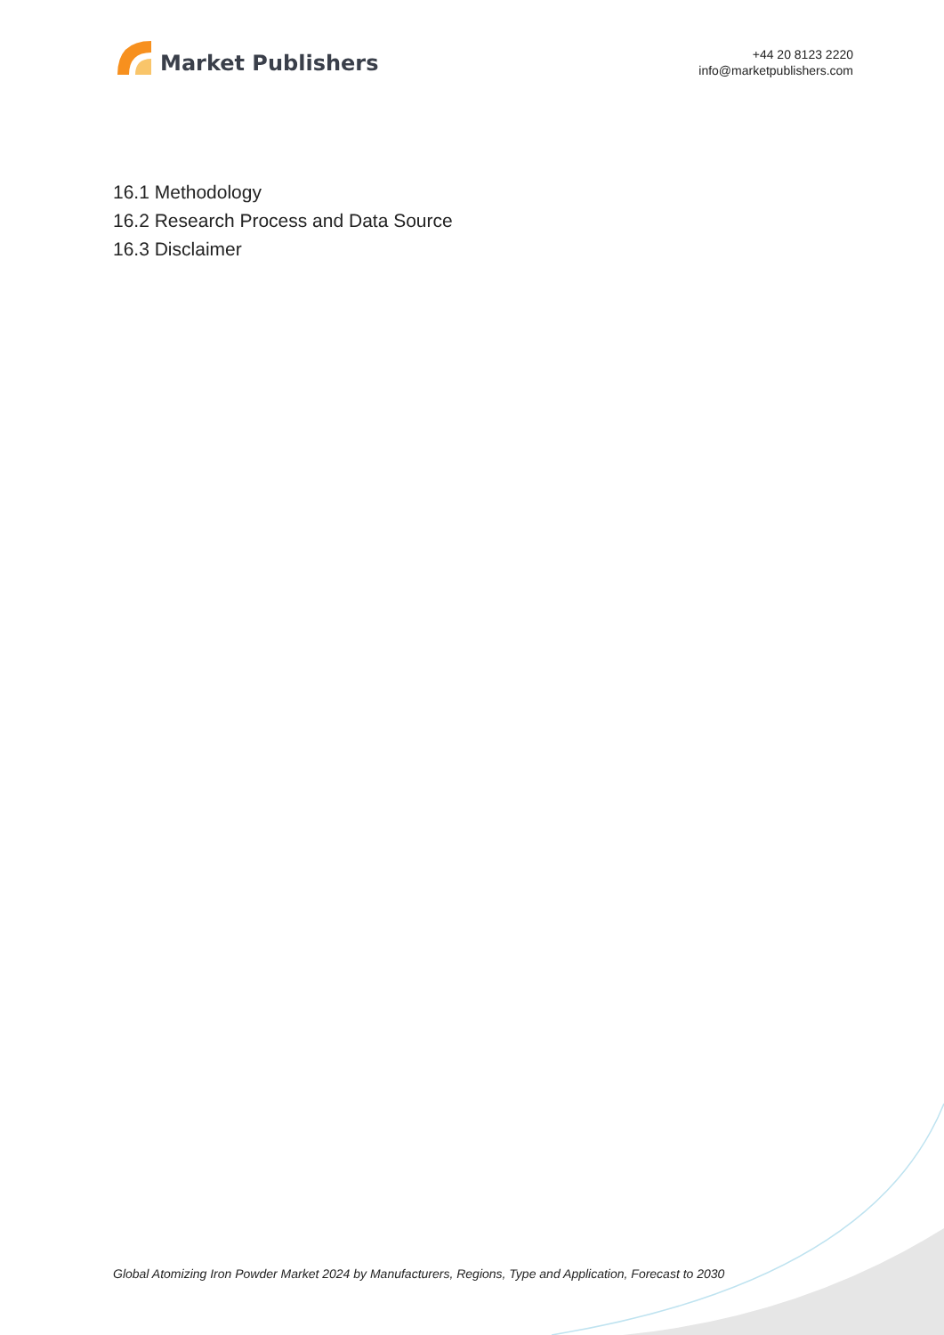Market Publishers
+44 20 8123 2220
info@marketpublishers.com
16.1 Methodology
16.2 Research Process and Data Source
16.3 Disclaimer
Global Atomizing Iron Powder Market 2024 by Manufacturers, Regions, Type and Application, Forecast to 2030